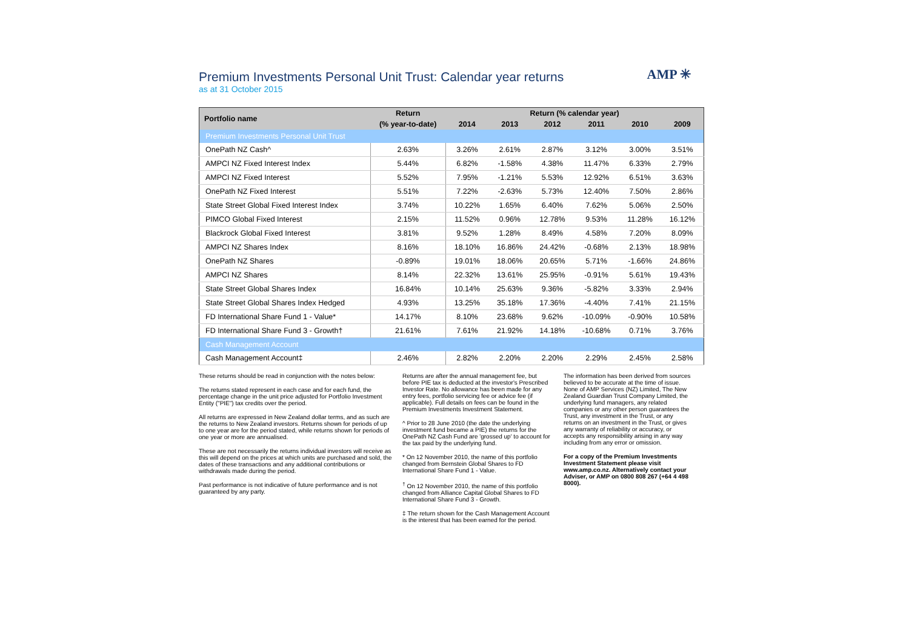Premium Investments Personal Unit Trust: Calendar year returns
as at 31 October 2015
AMP ✳
| Portfolio name | Return | Return (% calendar year) | | | | | |
| --- | --- | --- | --- | --- | --- | --- | --- |
| | (% year-to-date) | 2014 | 2013 | 2012 | 2011 | 2010 | 2009 |
| Premium Investments Personal Unit Trust | | | | | | | |
| OnePath NZ Cash^ | 2.63% | 3.26% | 2.61% | 2.87% | 3.12% | 3.00% | 3.51% |
| AMPCI NZ Fixed Interest Index | 5.44% | 6.82% | -1.58% | 4.38% | 11.47% | 6.33% | 2.79% |
| AMPCI NZ Fixed Interest | 5.52% | 7.95% | -1.21% | 5.53% | 12.92% | 6.51% | 3.63% |
| OnePath NZ Fixed Interest | 5.51% | 7.22% | -2.63% | 5.73% | 12.40% | 7.50% | 2.86% |
| State Street Global Fixed Interest Index | 3.74% | 10.22% | 1.65% | 6.40% | 7.62% | 5.06% | 2.50% |
| PIMCO Global Fixed Interest | 2.15% | 11.52% | 0.96% | 12.78% | 9.53% | 11.28% | 16.12% |
| Blackrock Global Fixed Interest | 3.81% | 9.52% | 1.28% | 8.49% | 4.58% | 7.20% | 8.09% |
| AMPCI NZ Shares Index | 8.16% | 18.10% | 16.86% | 24.42% | -0.68% | 2.13% | 18.98% |
| OnePath NZ Shares | -0.89% | 19.01% | 18.06% | 20.65% | 5.71% | -1.66% | 24.86% |
| AMPCI NZ Shares | 8.14% | 22.32% | 13.61% | 25.95% | -0.91% | 5.61% | 19.43% |
| State Street Global Shares Index | 16.84% | 10.14% | 25.63% | 9.36% | -5.82% | 3.33% | 2.94% |
| State Street Global Shares Index Hedged | 4.93% | 13.25% | 35.18% | 17.36% | -4.40% | 7.41% | 21.15% |
| FD International Share Fund 1 - Value* | 14.17% | 8.10% | 23.68% | 9.62% | -10.09% | -0.90% | 10.58% |
| FD International Share Fund 3 - Growth† | 21.61% | 7.61% | 21.92% | 14.18% | -10.68% | 0.71% | 3.76% |
| Cash Management Account | | | | | | | |
| Cash Management Account‡ | 2.46% | 2.82% | 2.20% | 2.20% | 2.29% | 2.45% | 2.58% |
These returns should be read in conjunction with the notes below:
The returns stated represent in each case and for each fund, the percentage change in the unit price adjusted for Portfolio Investment Entity ("PIE") tax credits over the period.
All returns are expressed in New Zealand dollar terms, and as such are the returns to New Zealand investors. Returns shown for periods of up to one year are for the period stated, while returns shown for periods of one year or more are annualised.
These are not necessarily the returns individual investors will receive as this will depend on the prices at which units are purchased and sold, the dates of these transactions and any additional contributions or withdrawals made during the period.
Past performance is not indicative of future performance and is not guaranteed by any party.
Returns are after the annual management fee, but before PIE tax is deducted at the investor's Prescribed Investor Rate. No allowance has been made for any entry fees, portfolio servicing fee or advice fee (if applicable). Full details on fees can be found in the Premium Investments Investment Statement.
^ Prior to 28 June 2010 (the date the underlying investment fund became a PIE) the returns for the OnePath NZ Cash Fund are 'grossed up' to account for the tax paid by the underlying fund.
* On 12 November 2010, the name of this portfolio changed from Bernstein Global Shares to FD International Share Fund 1 - Value.
<sup>†</sup> On 12 November 2010, the name of this portfolio changed from Alliance Capital Global Shares to FD International Share Fund 3 - Growth.
‡ The return shown for the Cash Management Account is the interest that has been earned for the period.
The information has been derived from sources believed to be accurate at the time of issue. None of AMP Services (NZ) Limited, The New Zealand Guardian Trust Company Limited, the underlying fund managers, any related companies or any other person guarantees the Trust, any investment in the Trust, or any returns on an investment in the Trust, or gives any warranty of reliability or accuracy, or accepts any responsibility arising in any way including from any error or omission.
For a copy of the Premium Investments Investment Statement please visit www.amp.co.nz. Alternatively contact your Adviser, or AMP on 0800 808 267 (+64 4 498 8000).